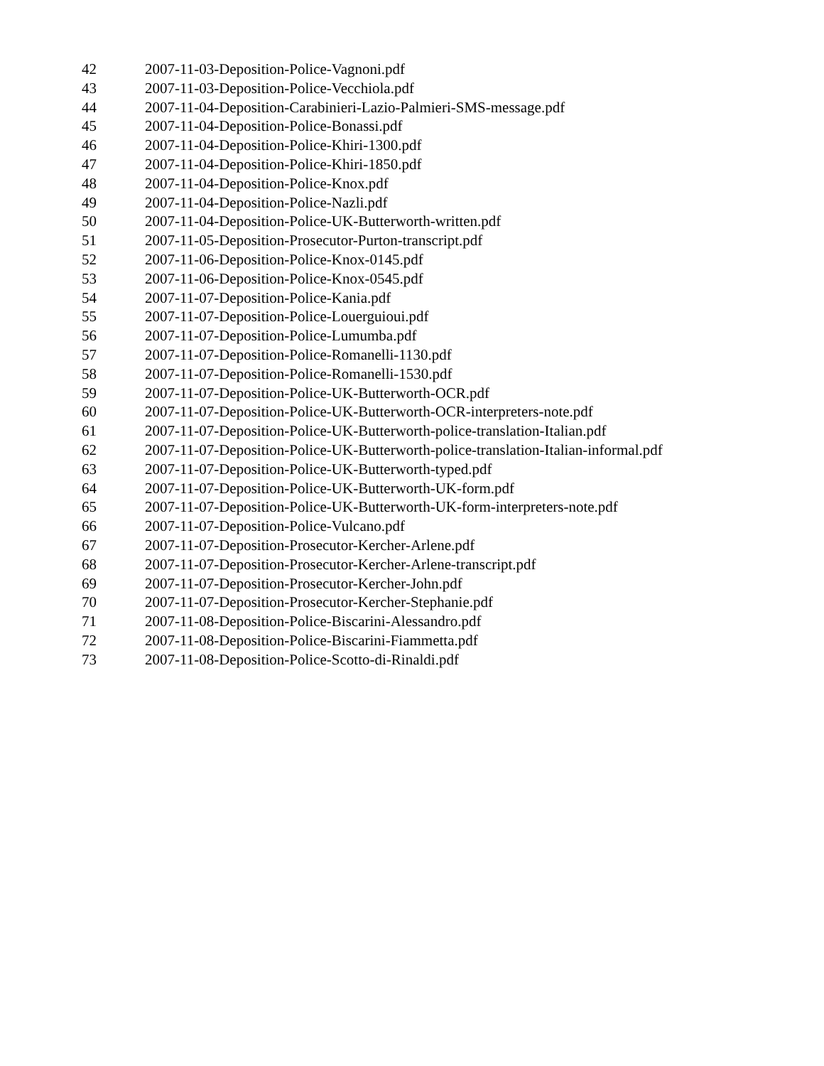42 2007-11-03-Deposition-Police-Vagnoni.pdf
43 2007-11-03-Deposition-Police-Vecchiola.pdf
44 2007-11-04-Deposition-Carabinieri-Lazio-Palmieri-SMS-message.pdf
45 2007-11-04-Deposition-Police-Bonassi.pdf
46 2007-11-04-Deposition-Police-Khiri-1300.pdf
47 2007-11-04-Deposition-Police-Khiri-1850.pdf
48 2007-11-04-Deposition-Police-Knox.pdf
49 2007-11-04-Deposition-Police-Nazli.pdf
50 2007-11-04-Deposition-Police-UK-Butterworth-written.pdf
51 2007-11-05-Deposition-Prosecutor-Purton-transcript.pdf
52 2007-11-06-Deposition-Police-Knox-0145.pdf
53 2007-11-06-Deposition-Police-Knox-0545.pdf
54 2007-11-07-Deposition-Police-Kania.pdf
55 2007-11-07-Deposition-Police-Louerguioui.pdf
56 2007-11-07-Deposition-Police-Lumumba.pdf
57 2007-11-07-Deposition-Police-Romanelli-1130.pdf
58 2007-11-07-Deposition-Police-Romanelli-1530.pdf
59 2007-11-07-Deposition-Police-UK-Butterworth-OCR.pdf
60 2007-11-07-Deposition-Police-UK-Butterworth-OCR-interpreters-note.pdf
61 2007-11-07-Deposition-Police-UK-Butterworth-police-translation-Italian.pdf
62 2007-11-07-Deposition-Police-UK-Butterworth-police-translation-Italian-informal.pdf
63 2007-11-07-Deposition-Police-UK-Butterworth-typed.pdf
64 2007-11-07-Deposition-Police-UK-Butterworth-UK-form.pdf
65 2007-11-07-Deposition-Police-UK-Butterworth-UK-form-interpreters-note.pdf
66 2007-11-07-Deposition-Police-Vulcano.pdf
67 2007-11-07-Deposition-Prosecutor-Kercher-Arlene.pdf
68 2007-11-07-Deposition-Prosecutor-Kercher-Arlene-transcript.pdf
69 2007-11-07-Deposition-Prosecutor-Kercher-John.pdf
70 2007-11-07-Deposition-Prosecutor-Kercher-Stephanie.pdf
71 2007-11-08-Deposition-Police-Biscarini-Alessandro.pdf
72 2007-11-08-Deposition-Police-Biscarini-Fiammetta.pdf
73 2007-11-08-Deposition-Police-Scotto-di-Rinaldi.pdf